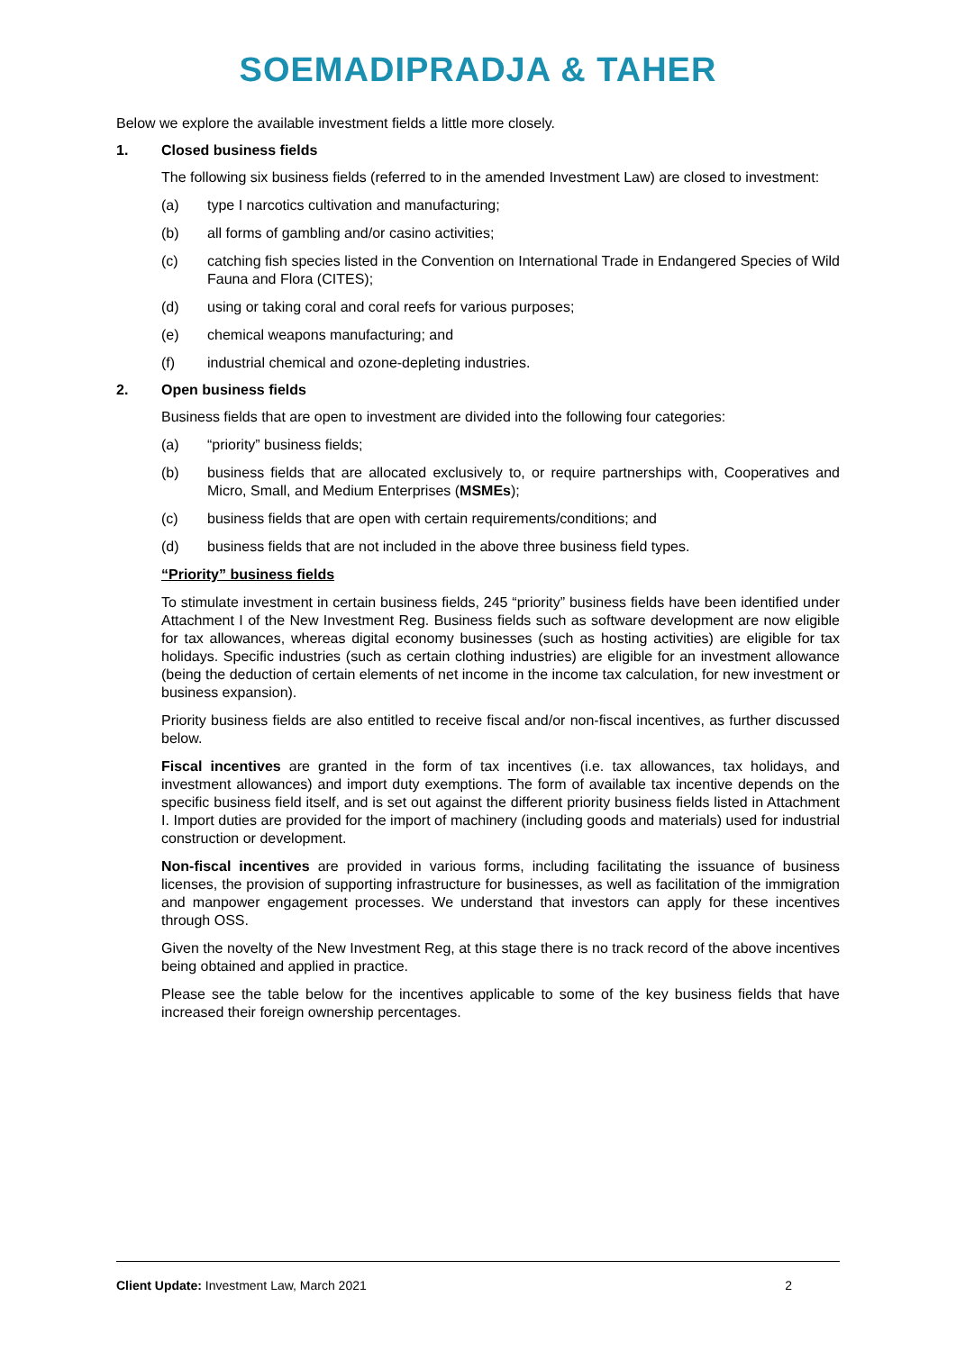SOEMADIPRADJA & TAHER
Below we explore the available investment fields a little more closely.
1. Closed business fields
The following six business fields (referred to in the amended Investment Law) are closed to investment:
(a) type I narcotics cultivation and manufacturing;
(b) all forms of gambling and/or casino activities;
(c) catching fish species listed in the Convention on International Trade in Endangered Species of Wild Fauna and Flora (CITES);
(d) using or taking coral and coral reefs for various purposes;
(e) chemical weapons manufacturing; and
(f) industrial chemical and ozone-depleting industries.
2. Open business fields
Business fields that are open to investment are divided into the following four categories:
(a) “priority” business fields;
(b) business fields that are allocated exclusively to, or require partnerships with, Cooperatives and Micro, Small, and Medium Enterprises (MSMEs);
(c) business fields that are open with certain requirements/conditions; and
(d) business fields that are not included in the above three business field types.
“Priority” business fields
To stimulate investment in certain business fields, 245 “priority” business fields have been identified under Attachment I of the New Investment Reg. Business fields such as software development are now eligible for tax allowances, whereas digital economy businesses (such as hosting activities) are eligible for tax holidays. Specific industries (such as certain clothing industries) are eligible for an investment allowance (being the deduction of certain elements of net income in the income tax calculation, for new investment or business expansion).
Priority business fields are also entitled to receive fiscal and/or non-fiscal incentives, as further discussed below.
Fiscal incentives are granted in the form of tax incentives (i.e. tax allowances, tax holidays, and investment allowances) and import duty exemptions. The form of available tax incentive depends on the specific business field itself, and is set out against the different priority business fields listed in Attachment I. Import duties are provided for the import of machinery (including goods and materials) used for industrial construction or development.
Non-fiscal incentives are provided in various forms, including facilitating the issuance of business licenses, the provision of supporting infrastructure for businesses, as well as facilitation of the immigration and manpower engagement processes. We understand that investors can apply for these incentives through OSS.
Given the novelty of the New Investment Reg, at this stage there is no track record of the above incentives being obtained and applied in practice.
Please see the table below for the incentives applicable to some of the key business fields that have increased their foreign ownership percentages.
Client Update: Investment Law, March 2021 2